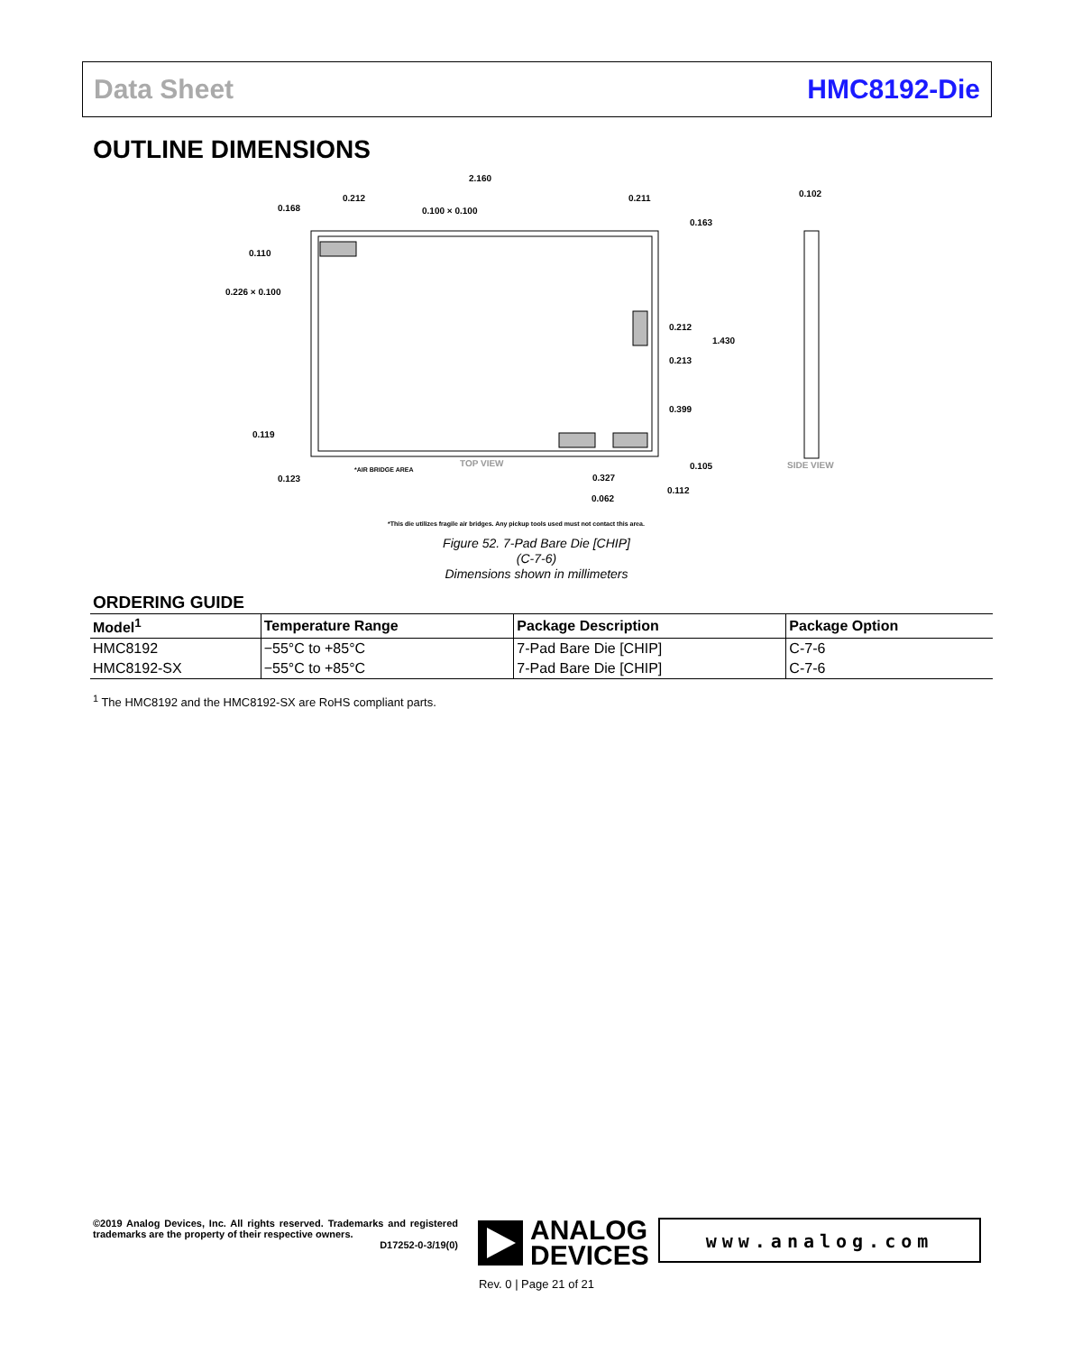Data Sheet HMC8192-Die
OUTLINE DIMENSIONS
2.160
0.212
0.168
0.100 × 0.100
0.211
0.163
0.102
0.110
0.226 × 0.100
0.212
1.430
0.213
0.399
0.119
0.105
0.123
0.327
0.112
0.062
TOP VIEW
SIDE VIEW
*AIR BRIDGE AREA
*This die utilizes fragile air bridges. Any pickup tools used must not contact this area.
Figure 52. 7-Pad Bare Die [CHIP]
(C-7-6)
Dimensions shown in millimeters
ORDERING GUIDE
| Model<sup>1</sup> | Temperature Range | Package Description | Package Option |
| --- | --- | --- | --- |
| HMC8192 | −55°C to +85°C | 7-Pad Bare Die [CHIP] | C-7-6 |
| HMC8192-SX | −55°C to +85°C | 7-Pad Bare Die [CHIP] | C-7-6 |
<sup>1</sup> The HMC8192 and the HMC8192-SX are RoHS compliant parts.
©2019 Analog Devices, Inc. All rights reserved. Trademarks and registered trademarks are the property of their respective owners.
D17252-0-3/19(0)
ANALOG
DEVICES
www.analog.com
Rev. 0 | Page 21 of 21